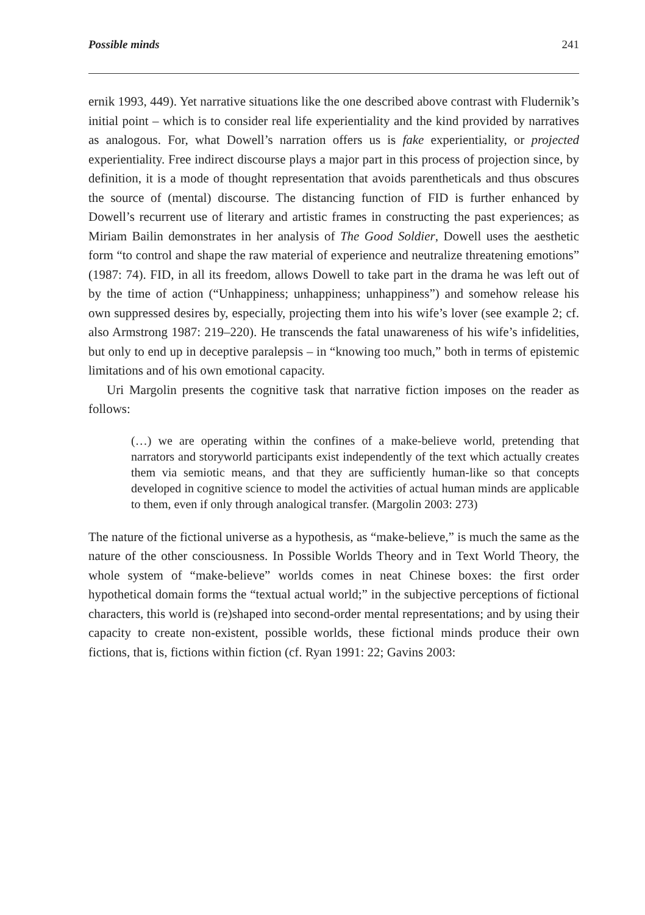Possible minds 241
ernik 1993, 449). Yet narrative situations like the one described above contrast with Fludernik’s initial point – which is to consider real life experientiality and the kind provided by narratives as analogous. For, what Dowell’s narration offers us is fake experientiality, or projected experientiality. Free indirect discourse plays a major part in this process of projection since, by definition, it is a mode of thought representation that avoids parentheticals and thus obscures the source of (mental) discourse. The distancing function of FID is further enhanced by Dowell’s recurrent use of literary and artistic frames in constructing the past experiences; as Miriam Bailin demonstrates in her analysis of The Good Soldier, Dowell uses the aesthetic form “to control and shape the raw material of experience and neutralize threatening emotions” (1987: 74). FID, in all its freedom, allows Dowell to take part in the drama he was left out of by the time of action (“Unhappiness; unhappiness; unhappiness”) and somehow release his own suppressed desires by, especially, projecting them into his wife’s lover (see example 2; cf. also Armstrong 1987: 219–220). He transcends the fatal unawareness of his wife’s infidelities, but only to end up in deceptive paralepsis – in “knowing too much,” both in terms of epistemic limitations and of his own emotional capacity.
Uri Margolin presents the cognitive task that narrative fiction imposes on the reader as follows:
(…) we are operating within the confines of a make-believe world, pretending that narrators and storyworld participants exist independently of the text which actually creates them via semiotic means, and that they are sufficiently human-like so that concepts developed in cognitive science to model the activities of actual human minds are applicable to them, even if only through analogical transfer. (Margolin 2003: 273)
The nature of the fictional universe as a hypothesis, as “make-believe,” is much the same as the nature of the other consciousness. In Possible Worlds Theory and in Text World Theory, the whole system of “make-believe” worlds comes in neat Chinese boxes: the first order hypothetical domain forms the “textual actual world;” in the subjective perceptions of fictional characters, this world is (re)shaped into second-order mental representations; and by using their capacity to create non-existent, possible worlds, these fictional minds produce their own fictions, that is, fictions within fiction (cf. Ryan 1991: 22; Gavins 2003: